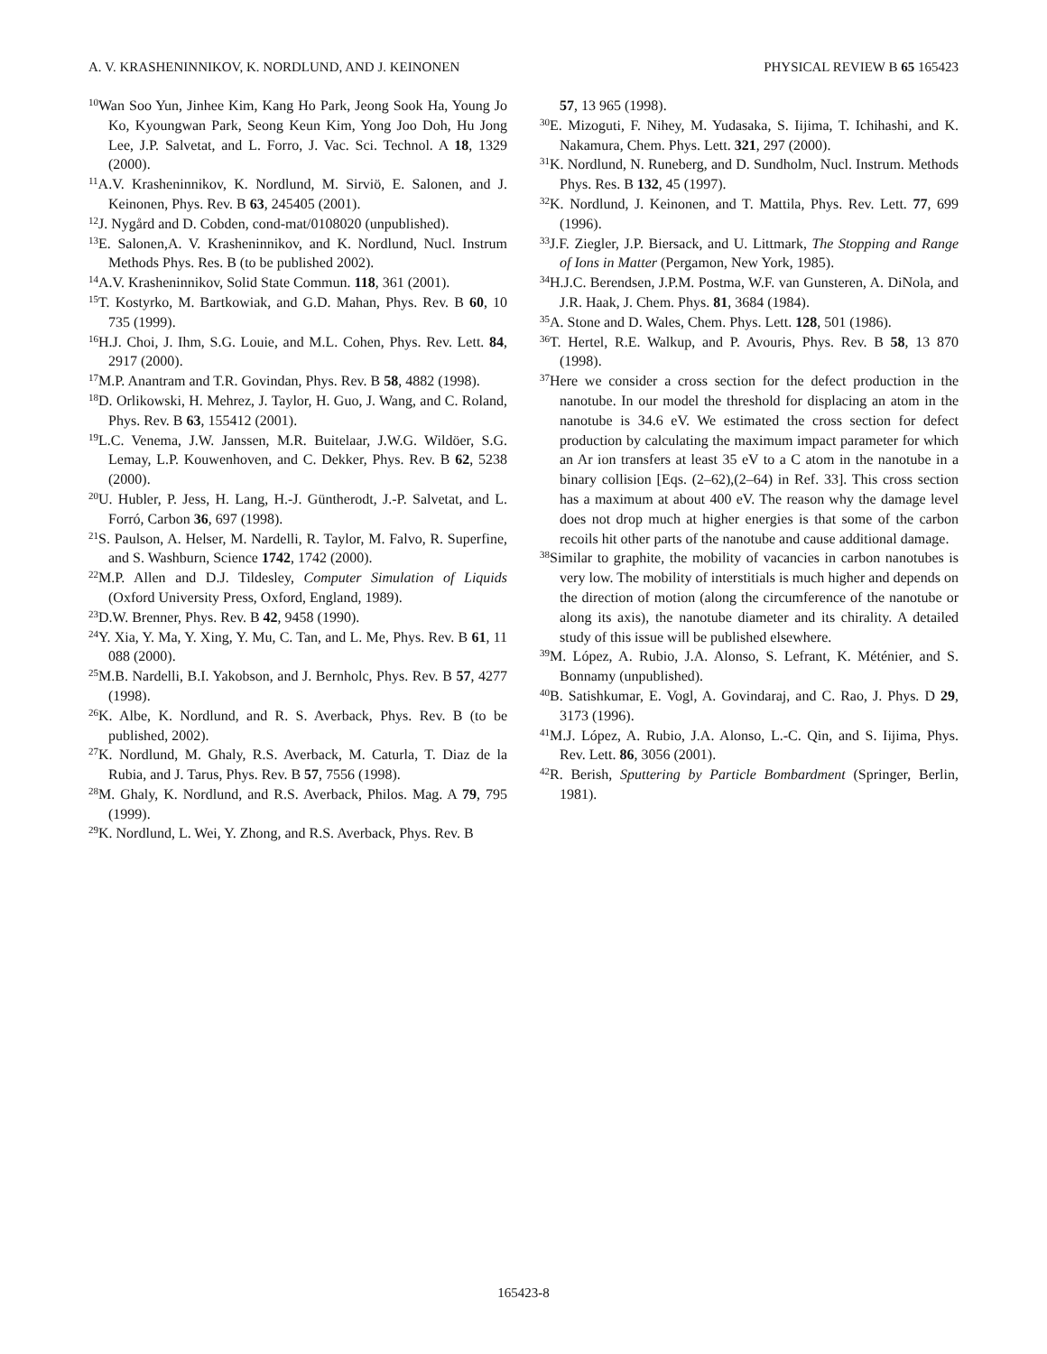A. V. KRASHENINNIKOV, K. NORDLUND, AND J. KEINONEN PHYSICAL REVIEW B 65 165423
<sup>10</sup> Wan Soo Yun, Jinhee Kim, Kang Ho Park, Jeong Sook Ha, Young Jo Ko, Kyoungwan Park, Seong Keun Kim, Yong Joo Doh, Hu Jong Lee, J.P. Salvetat, and L. Forro, J. Vac. Sci. Technol. A 18, 1329 (2000).
<sup>11</sup> A.V. Krasheninnikov, K. Nordlund, M. Sirviö, E. Salonen, and J. Keinonen, Phys. Rev. B 63, 245405 (2001).
<sup>12</sup> J. Nygård and D. Cobden, cond-mat/0108020 (unpublished).
<sup>13</sup> E. Salonen,A. V. Krasheninnikov, and K. Nordlund, Nucl. Instrum Methods Phys. Res. B (to be published 2002).
<sup>14</sup> A.V. Krasheninnikov, Solid State Commun. 118, 361 (2001).
<sup>15</sup> T. Kostyrko, M. Bartkowiak, and G.D. Mahan, Phys. Rev. B 60, 10 735 (1999).
<sup>16</sup>H.J. Choi, J. Ihm, S.G. Louie, and M.L. Cohen, Phys. Rev. Lett. 84, 2917 (2000).
<sup>17</sup> M.P. Anantram and T.R. Govindan, Phys. Rev. B 58, 4882 (1998).
<sup>18</sup> D. Orlikowski, H. Mehrez, J. Taylor, H. Guo, J. Wang, and C. Roland, Phys. Rev. B 63, 155412 (2001).
<sup>19</sup> L.C. Venema, J.W. Janssen, M.R. Buitelaar, J.W.G. Wildöer, S.G. Lemay, L.P. Kouwenhoven, and C. Dekker, Phys. Rev. B 62, 5238 (2000).
<sup>20</sup> U. Hubler, P. Jess, H. Lang, H.-J. Güntherodt, J.-P. Salvetat, and L. Forró, Carbon 36, 697 (1998).
<sup>21</sup>S. Paulson, A. Helser, M. Nardelli, R. Taylor, M. Falvo, R. Superfine, and S. Washburn, Science 1742, 1742 (2000).
<sup>22</sup> M.P. Allen and D.J. Tildesley, Computer Simulation of Liquids (Oxford University Press, Oxford, England, 1989).
<sup>23</sup> D.W. Brenner, Phys. Rev. B 42, 9458 (1990).
<sup>24</sup> Y. Xia, Y. Ma, Y. Xing, Y. Mu, C. Tan, and L. Me, Phys. Rev. B 61, 11 088 (2000).
<sup>25</sup> M.B. Nardelli, B.I. Yakobson, and J. Bernholc, Phys. Rev. B 57, 4277 (1998).
<sup>26</sup>K. Albe, K. Nordlund, and R. S. Averback, Phys. Rev. B (to be published, 2002).
<sup>27</sup>K. Nordlund, M. Ghaly, R.S. Averback, M. Caturla, T. Diaz de la Rubia, and J. Tarus, Phys. Rev. B 57, 7556 (1998).
<sup>28</sup> M. Ghaly, K. Nordlund, and R.S. Averback, Philos. Mag. A 79, 795 (1999).
<sup>29</sup>K. Nordlund, L. Wei, Y. Zhong, and R.S. Averback, Phys. Rev. B
57, 13 965 (1998).
<sup>30</sup> E. Mizoguti, F. Nihey, M. Yudasaka, S. Iijima, T. Ichihashi, and K. Nakamura, Chem. Phys. Lett. 321, 297 (2000).
<sup>31</sup>K. Nordlund, N. Runeberg, and D. Sundholm, Nucl. Instrum. Methods Phys. Res. B 132, 45 (1997).
<sup>32</sup>K. Nordlund, J. Keinonen, and T. Mattila, Phys. Rev. Lett. 77, 699 (1996).
<sup>33</sup> J.F. Ziegler, J.P. Biersack, and U. Littmark, The Stopping and Range of Ions in Matter (Pergamon, New York, 1985).
<sup>34</sup>H.J.C. Berendsen, J.P.M. Postma, W.F. van Gunsteren, A. DiNola, and J.R. Haak, J. Chem. Phys. 81, 3684 (1984).
<sup>35</sup> A. Stone and D. Wales, Chem. Phys. Lett. 128, 501 (1986).
<sup>36</sup> T. Hertel, R.E. Walkup, and P. Avouris, Phys. Rev. B 58, 13 870 (1998).
<sup>37</sup> Here we consider a cross section for the defect production in the nanotube. In our model the threshold for displacing an atom in the nanotube is 34.6 eV. We estimated the cross section for defect production by calculating the maximum impact parameter for which an Ar ion transfers at least 35 eV to a C atom in the nanotube in a binary collision [Eqs. (2–62),(2–64) in Ref. 33]. This cross section has a maximum at about 400 eV. The reason why the damage level does not drop much at higher energies is that some of the carbon recoils hit other parts of the nanotube and cause additional damage.
<sup>38</sup> Similar to graphite, the mobility of vacancies in carbon nanotubes is very low. The mobility of interstitials is much higher and depends on the direction of motion (along the circumference of the nanotube or along its axis), the nanotube diameter and its chirality. A detailed study of this issue will be published elsewhere.
<sup>39</sup> M. López, A. Rubio, J.A. Alonso, S. Lefrant, K. Méténier, and S. Bonnamy (unpublished).
<sup>40</sup>B. Satishkumar, E. Vogl, A. Govindaraj, and C. Rao, J. Phys. D 29, 3173 (1996).
<sup>41</sup> M.J. López, A. Rubio, J.A. Alonso, L.-C. Qin, and S. Iijima, Phys. Rev. Lett. 86, 3056 (2001).
<sup>42</sup> R. Berish, Sputtering by Particle Bombardment (Springer, Berlin, 1981).
165423-8